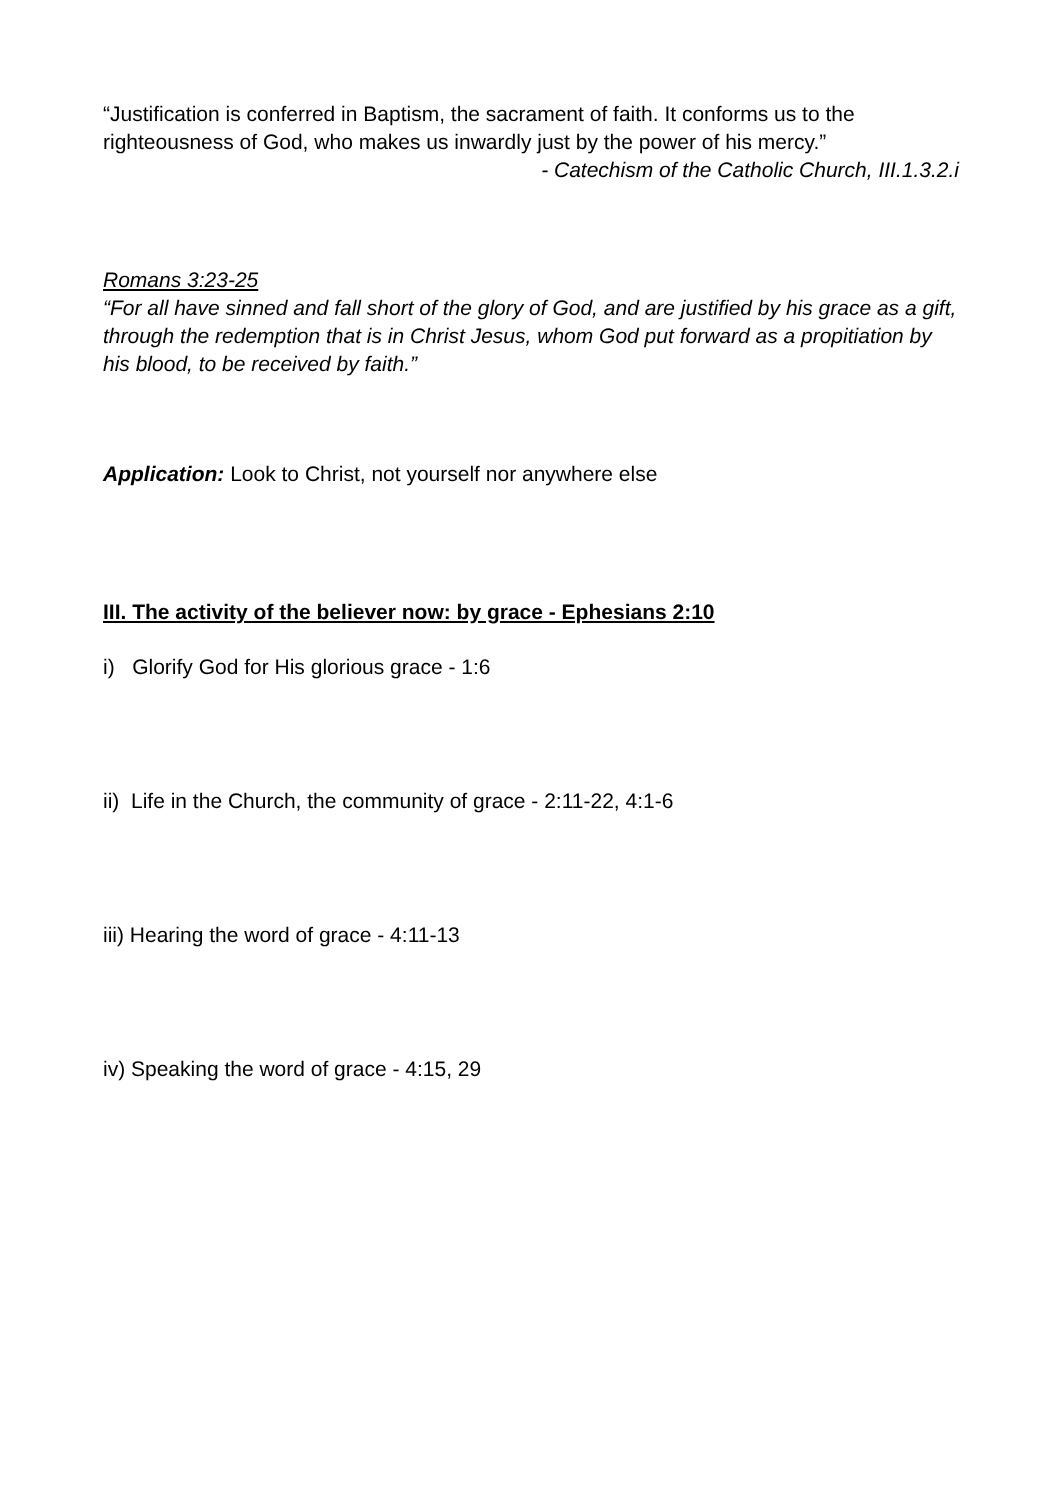“Justification is conferred in Baptism, the sacrament of faith. It conforms us to the righteousness of God, who makes us inwardly just by the power of his mercy.”
- Catechism of the Catholic Church, III.1.3.2.i
Romans 3:23-25
“For all have sinned and fall short of the glory of God, and are justified by his grace as a gift, through the redemption that is in Christ Jesus, whom God put forward as a propitiation by his blood, to be received by faith.”
Application: Look to Christ, not yourself nor anywhere else
III. The activity of the believer now: by grace - Ephesians 2:10
i) Glorify God for His glorious grace - 1:6
ii) Life in the Church, the community of grace - 2:11-22, 4:1-6
iii) Hearing the word of grace - 4:11-13
iv) Speaking the word of grace - 4:15, 29